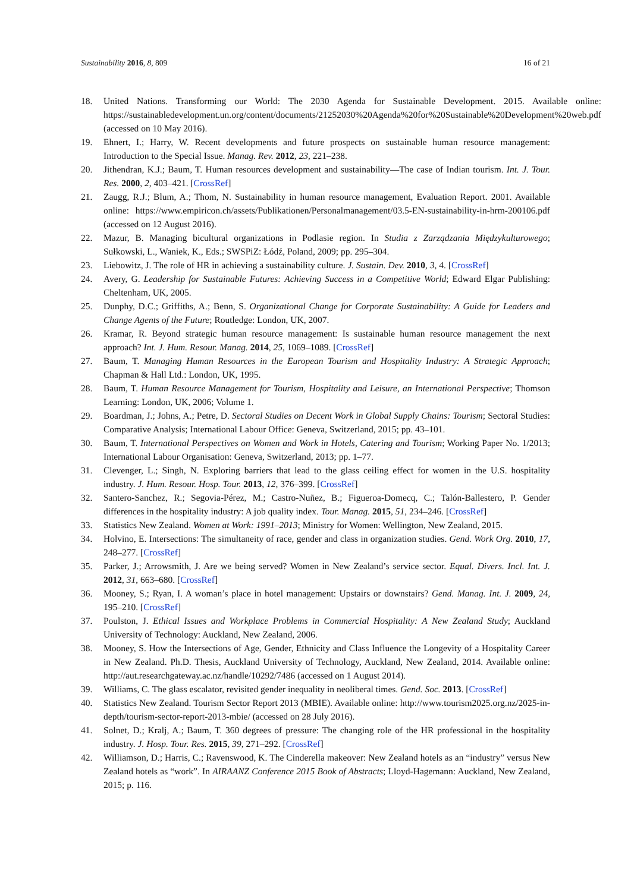Sustainability 2016, 8, 809 16 of 21
18. United Nations. Transforming our World: The 2030 Agenda for Sustainable Development. 2015. Available online: https://sustainabledevelopment.un.org/content/documents/21252030%20Agenda%20for%20Sustainable%20Development%20web.pdf (accessed on 10 May 2016).
19. Ehnert, I.; Harry, W. Recent developments and future prospects on sustainable human resource management: Introduction to the Special Issue. Manag. Rev. 2012, 23, 221–238.
20. Jithendran, K.J.; Baum, T. Human resources development and sustainability—The case of Indian tourism. Int. J. Tour. Res. 2000, 2, 403–421. [CrossRef]
21. Zaugg, R.J.; Blum, A.; Thom, N. Sustainability in human resource management, Evaluation Report. 2001. Available online: https://www.empiricon.ch/assets/Publikationen/Personalmanagement/03.5-EN-sustainability-in-hrm-200106.pdf (accessed on 12 August 2016).
22. Mazur, B. Managing bicultural organizations in Podlasie region. In Studia z Zarządzania Międzykulturowego; Sułkowski, L., Waniek, K., Eds.; SWSPiZ: Łódź, Poland, 2009; pp. 295–304.
23. Liebowitz, J. The role of HR in achieving a sustainability culture. J. Sustain. Dev. 2010, 3, 4. [CrossRef]
24. Avery, G. Leadership for Sustainable Futures: Achieving Success in a Competitive World; Edward Elgar Publishing: Cheltenham, UK, 2005.
25. Dunphy, D.C.; Griffiths, A.; Benn, S. Organizational Change for Corporate Sustainability: A Guide for Leaders and Change Agents of the Future; Routledge: London, UK, 2007.
26. Kramar, R. Beyond strategic human resource management: Is sustainable human resource management the next approach? Int. J. Hum. Resour. Manag. 2014, 25, 1069–1089. [CrossRef]
27. Baum, T. Managing Human Resources in the European Tourism and Hospitality Industry: A Strategic Approach; Chapman & Hall Ltd.: London, UK, 1995.
28. Baum, T. Human Resource Management for Tourism, Hospitality and Leisure, an International Perspective; Thomson Learning: London, UK, 2006; Volume 1.
29. Boardman, J.; Johns, A.; Petre, D. Sectoral Studies on Decent Work in Global Supply Chains: Tourism; Sectoral Studies: Comparative Analysis; International Labour Office: Geneva, Switzerland, 2015; pp. 43–101.
30. Baum, T. International Perspectives on Women and Work in Hotels, Catering and Tourism; Working Paper No. 1/2013; International Labour Organisation: Geneva, Switzerland, 2013; pp. 1–77.
31. Clevenger, L.; Singh, N. Exploring barriers that lead to the glass ceiling effect for women in the U.S. hospitality industry. J. Hum. Resour. Hosp. Tour. 2013, 12, 376–399. [CrossRef]
32. Santero-Sanchez, R.; Segovia-Pérez, M.; Castro-Nuñez, B.; Figueroa-Domecq, C.; Talón-Ballestero, P. Gender differences in the hospitality industry: A job quality index. Tour. Manag. 2015, 51, 234–246. [CrossRef]
33. Statistics New Zealand. Women at Work: 1991–2013; Ministry for Women: Wellington, New Zealand, 2015.
34. Holvino, E. Intersections: The simultaneity of race, gender and class in organization studies. Gend. Work Org. 2010, 17, 248–277. [CrossRef]
35. Parker, J.; Arrowsmith, J. Are we being served? Women in New Zealand’s service sector. Equal. Divers. Incl. Int. J. 2012, 31, 663–680. [CrossRef]
36. Mooney, S.; Ryan, I. A woman’s place in hotel management: Upstairs or downstairs? Gend. Manag. Int. J. 2009, 24, 195–210. [CrossRef]
37. Poulston, J. Ethical Issues and Workplace Problems in Commercial Hospitality: A New Zealand Study; Auckland University of Technology: Auckland, New Zealand, 2006.
38. Mooney, S. How the Intersections of Age, Gender, Ethnicity and Class Influence the Longevity of a Hospitality Career in New Zealand. Ph.D. Thesis, Auckland University of Technology, Auckland, New Zealand, 2014. Available online: http://aut.researchgateway.ac.nz/handle/10292/7486 (accessed on 1 August 2014).
39. Williams, C. The glass escalator, revisited gender inequality in neoliberal times. Gend. Soc. 2013. [CrossRef]
40. Statistics New Zealand. Tourism Sector Report 2013 (MBIE). Available online: http://www.tourism2025.org.nz/2025-in-depth/tourism-sector-report-2013-mbie/ (accessed on 28 July 2016).
41. Solnet, D.; Kralj, A.; Baum, T. 360 degrees of pressure: The changing role of the HR professional in the hospitality industry. J. Hosp. Tour. Res. 2015, 39, 271–292. [CrossRef]
42. Williamson, D.; Harris, C.; Ravenswood, K. The Cinderella makeover: New Zealand hotels as an “industry” versus New Zealand hotels as “work”. In AIRAANZ Conference 2015 Book of Abstracts; Lloyd-Hagemann: Auckland, New Zealand, 2015; p. 116.